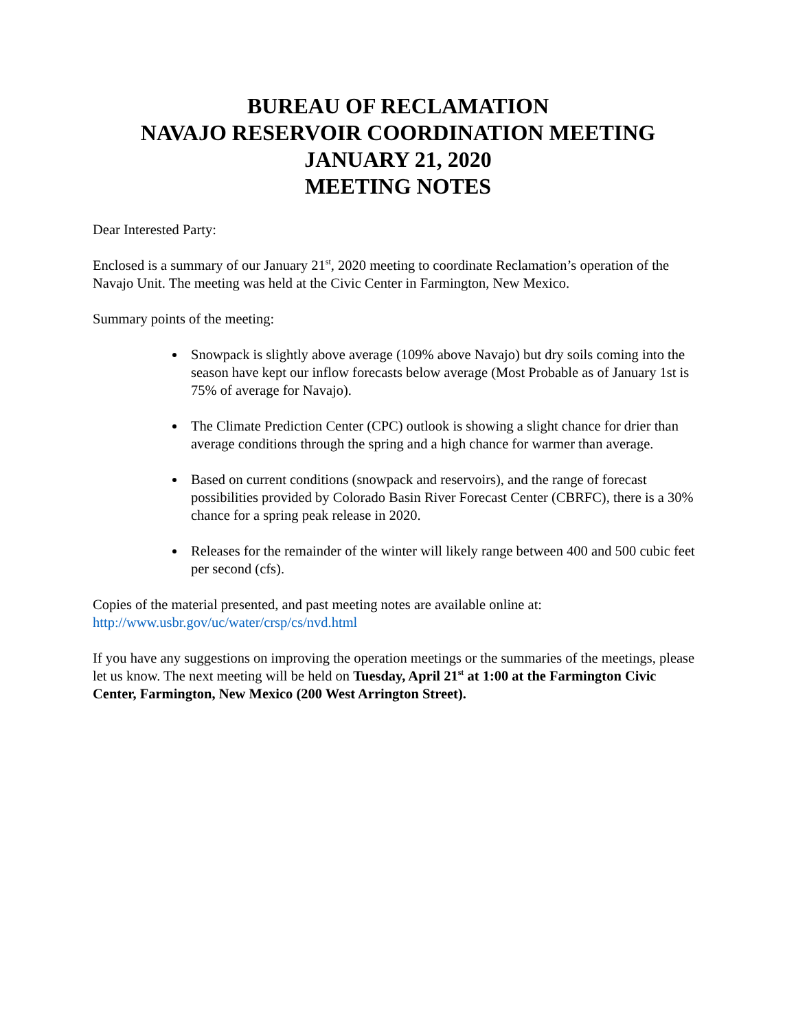BUREAU OF RECLAMATION
NAVAJO RESERVOIR COORDINATION MEETING
JANUARY 21, 2020
MEETING NOTES
Dear Interested Party:
Enclosed is a summary of our January 21<sup>st</sup>, 2020 meeting to coordinate Reclamation’s operation of the Navajo Unit. The meeting was held at the Civic Center in Farmington, New Mexico.
Summary points of the meeting:
Snowpack is slightly above average (109% above Navajo) but dry soils coming into the season have kept our inflow forecasts below average (Most Probable as of January 1st is 75% of average for Navajo).
The Climate Prediction Center (CPC) outlook is showing a slight chance for drier than average conditions through the spring and a high chance for warmer than average.
Based on current conditions (snowpack and reservoirs), and the range of forecast possibilities provided by Colorado Basin River Forecast Center (CBRFC), there is a 30% chance for a spring peak release in 2020.
Releases for the remainder of the winter will likely range between 400 and 500 cubic feet per second (cfs).
Copies of the material presented, and past meeting notes are available online at:
http://www.usbr.gov/uc/water/crsp/cs/nvd.html
If you have any suggestions on improving the operation meetings or the summaries of the meetings, please let us know. The next meeting will be held on Tuesday, April 21<sup>st</sup> at 1:00 at the Farmington Civic Center, Farmington, New Mexico (200 West Arrington Street).